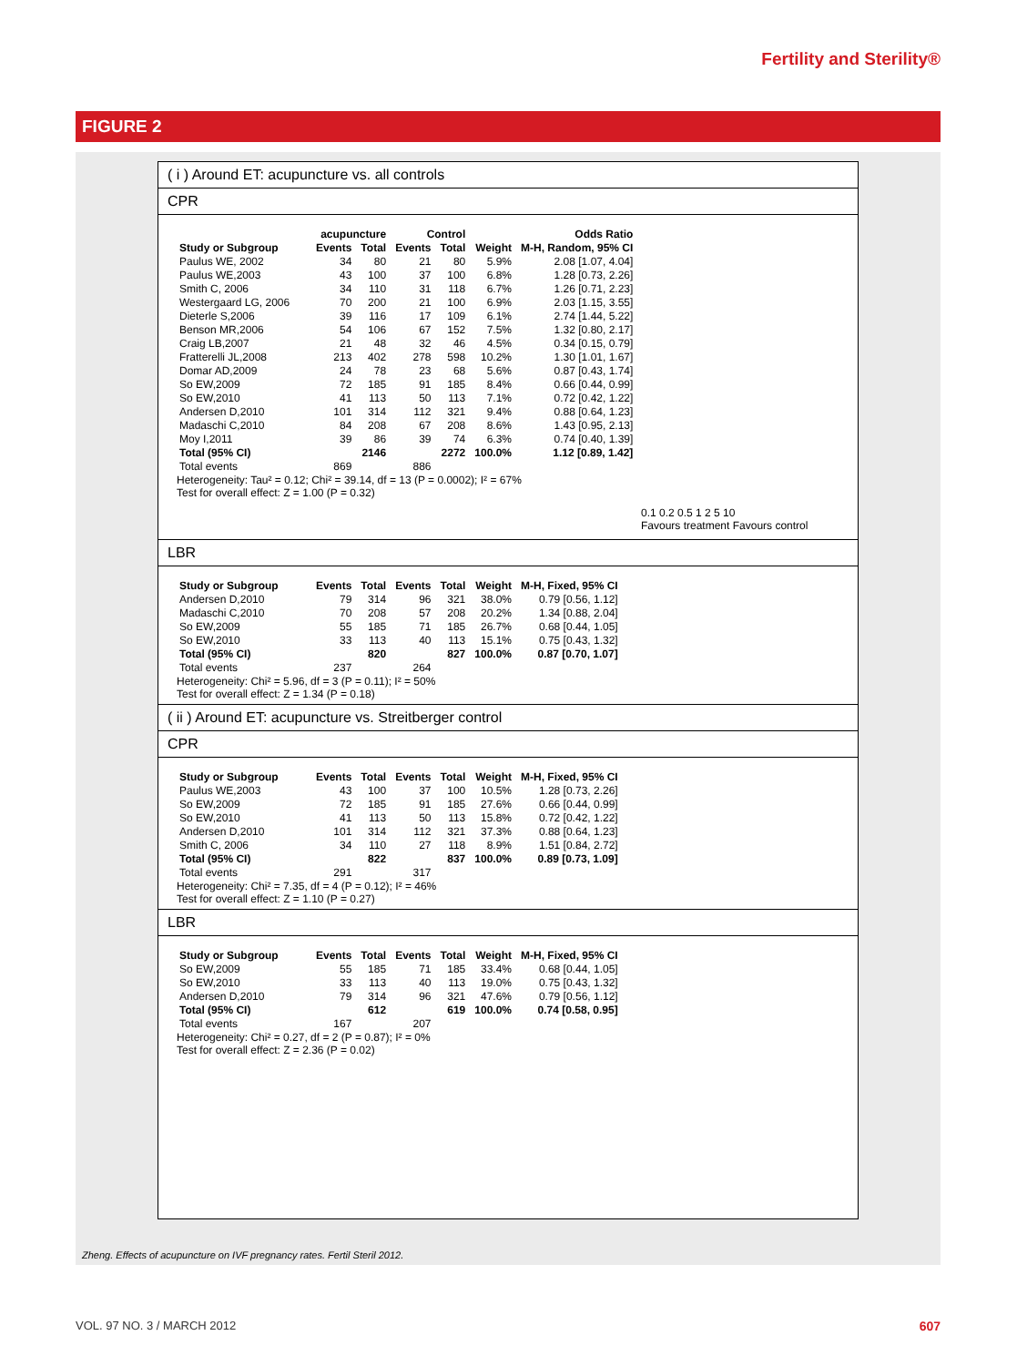Fertility and Sterility®
FIGURE 2
( i ) Around ET: acupuncture vs. all controls
CPR
| | acupuncture | | Control | | | Odds Ratio |
| --- | --- | --- | --- | --- | --- | --- |
| Study or Subgroup | Events | Total | Events | Total | Weight | M-H, Random, 95% CI |
| Paulus WE, 2002 | 34 | 80 | 21 | 80 | 5.9% | 2.08 [1.07, 4.04] |
| Paulus WE,2003 | 43 | 100 | 37 | 100 | 6.8% | 1.28 [0.73, 2.26] |
| Smith C, 2006 | 34 | 110 | 31 | 118 | 6.7% | 1.26 [0.71, 2.23] |
| Westergaard LG, 2006 | 70 | 200 | 21 | 100 | 6.9% | 2.03 [1.15, 3.55] |
| Dieterle S,2006 | 39 | 116 | 17 | 109 | 6.1% | 2.74 [1.44, 5.22] |
| Benson MR,2006 | 54 | 106 | 67 | 152 | 7.5% | 1.32 [0.80, 2.17] |
| Craig LB,2007 | 21 | 48 | 32 | 46 | 4.5% | 0.34 [0.15, 0.79] |
| Fratterelli JL,2008 | 213 | 402 | 278 | 598 | 10.2% | 1.30 [1.01, 1.67] |
| Domar AD,2009 | 24 | 78 | 23 | 68 | 5.6% | 0.87 [0.43, 1.74] |
| So EW,2009 | 72 | 185 | 91 | 185 | 8.4% | 0.66 [0.44, 0.99] |
| So EW,2010 | 41 | 113 | 50 | 113 | 7.1% | 0.72 [0.42, 1.22] |
| Andersen D,2010 | 101 | 314 | 112 | 321 | 9.4% | 0.88 [0.64, 1.23] |
| Madaschi C,2010 | 84 | 208 | 67 | 208 | 8.6% | 1.43 [0.95, 2.13] |
| Moy I,2011 | 39 | 86 | 39 | 74 | 6.3% | 0.74 [0.40, 1.39] |
| Total (95% CI) | | 2146 | | 2272 | 100.0% | 1.12 [0.89, 1.42] |
| Total events | 869 | | 886 | | | |
Heterogeneity: Tau² = 0.12; Chi² = 39.14, df = 13 (P = 0.0002); I² = 67%
Test for overall effect: Z = 1.00 (P = 0.32)
0.1 0.2 0.5 1 2 5 10
Favours treatment Favours control
LBR
| Study or Subgroup | Events | Total | Events | Total | Weight | M-H, Fixed, 95% CI |
| --- | --- | --- | --- | --- | --- | --- |
| Andersen D,2010 | 79 | 314 | 96 | 321 | 38.0% | 0.79 [0.56, 1.12] |
| Madaschi C,2010 | 70 | 208 | 57 | 208 | 20.2% | 1.34 [0.88, 2.04] |
| So EW,2009 | 55 | 185 | 71 | 185 | 26.7% | 0.68 [0.44, 1.05] |
| So EW,2010 | 33 | 113 | 40 | 113 | 15.1% | 0.75 [0.43, 1.32] |
| Total (95% CI) | | 820 | | 827 | 100.0% | 0.87 [0.70, 1.07] |
| Total events | 237 | | 264 | | | |
Heterogeneity: Chi² = 5.96, df = 3 (P = 0.11); I² = 50%
Test for overall effect: Z = 1.34 (P = 0.18)
( ii ) Around ET: acupuncture vs. Streitberger control
CPR
| Study or Subgroup | Events | Total | Events | Total | Weight | M-H, Fixed, 95% CI |
| --- | --- | --- | --- | --- | --- | --- |
| Paulus WE,2003 | 43 | 100 | 37 | 100 | 10.5% | 1.28 [0.73, 2.26] |
| So EW,2009 | 72 | 185 | 91 | 185 | 27.6% | 0.66 [0.44, 0.99] |
| So EW,2010 | 41 | 113 | 50 | 113 | 15.8% | 0.72 [0.42, 1.22] |
| Andersen D,2010 | 101 | 314 | 112 | 321 | 37.3% | 0.88 [0.64, 1.23] |
| Smith C, 2006 | 34 | 110 | 27 | 118 | 8.9% | 1.51 [0.84, 2.72] |
| Total (95% CI) | | 822 | | 837 | 100.0% | 0.89 [0.73, 1.09] |
| Total events | 291 | | 317 | | | |
Heterogeneity: Chi² = 7.35, df = 4 (P = 0.12); I² = 46%
Test for overall effect: Z = 1.10 (P = 0.27)
LBR
| Study or Subgroup | Events | Total | Events | Total | Weight | M-H, Fixed, 95% CI |
| --- | --- | --- | --- | --- | --- | --- |
| So EW,2009 | 55 | 185 | 71 | 185 | 33.4% | 0.68 [0.44, 1.05] |
| So EW,2010 | 33 | 113 | 40 | 113 | 19.0% | 0.75 [0.43, 1.32] |
| Andersen D,2010 | 79 | 314 | 96 | 321 | 47.6% | 0.79 [0.56, 1.12] |
| Total (95% CI) | | 612 | | 619 | 100.0% | 0.74 [0.58, 0.95] |
| Total events | 167 | | 207 | | | |
Heterogeneity: Chi² = 0.27, df = 2 (P = 0.87); I² = 0%
Test for overall effect: Z = 2.36 (P = 0.02)
Zheng. Effects of acupuncture on IVF pregnancy rates. Fertil Steril 2012.
VOL. 97 NO. 3 / MARCH 2012 607